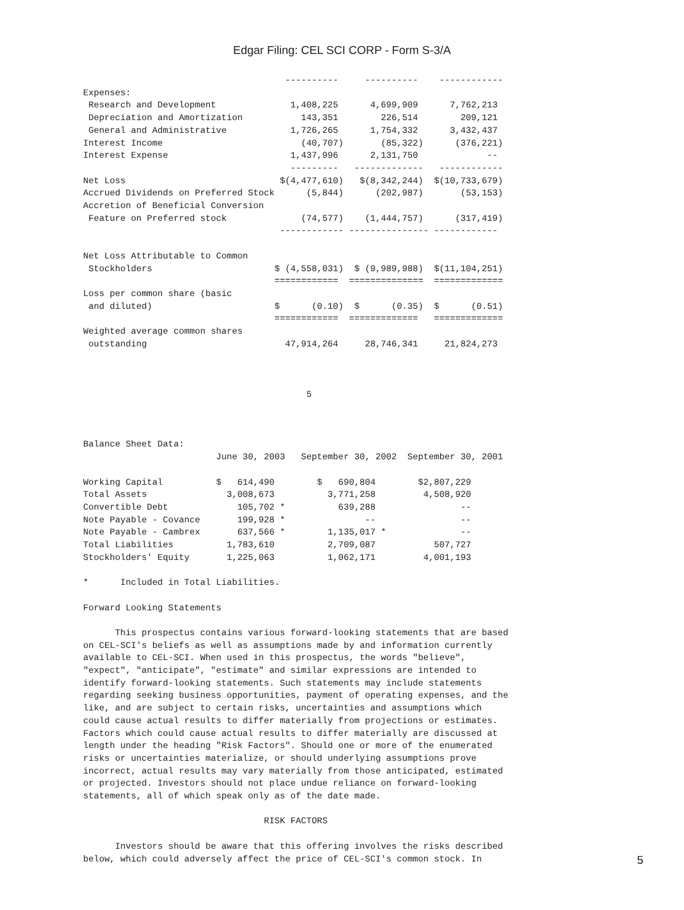Edgar Filing: CEL SCI CORP - Form S-3/A
                                      ----------     ----------    ------------
Expenses:
 Research and Development              1,408,225      4,699,909      7,762,213
 Depreciation and Amortization           143,351        226,514        209,121
 General and Administrative            1,726,265      1,754,332      3,432,437
Interest Income                          (40,707)       (85,322)      (376,221)
Interest Expense                       1,437,996      2,131,750             --
                                       ---------   -------------   ------------
Net Loss                             $(4,477,610)   $(8,342,244)  $(10,733,679)
Accrued Dividends on Preferred Stock      (5,844)      (202,987)       (53,153)
Accretion of Beneficial Conversion
 Feature on Preferred stock              (74,577)    (1,444,757)      (317,419)
                                     ------------ --------------- ------------

Net Loss Attributable to Common
 Stockholders                       $ (4,558,031)  $ (9,989,988)  $(11,104,251)
                                    ============  ==============  =============
Loss per common share (basic
 and diluted)                       $      (0.10)  $      (0.35)  $      (0.51)
                                    ============  =============   =============
Weighted average common shares
 outstanding                          47,914,264     28,746,341     21,824,273



                                          5



Balance Sheet Data:
                         June 30, 2003   September 30, 2002  September 30, 2001

Working Capital          $   614,490        $   690,804        $2,807,229
Total Assets               3,008,673          3,771,258         4,508,920
Convertible Debt             105,702 *          639,288                --
Note Payable - Covance       199,928 *               --                --
Note Payable - Cambrex       637,566 *        1,135,017 *              --
Total Liabilities          1,783,610          2,709,087           507,727
Stockholders' Equity       1,225,063          1,062,171         4,001,193

*      Included in Total Liabilities.

Forward Looking Statements

      This prospectus contains various forward-looking statements that are based
on CEL-SCI's beliefs as well as assumptions made by and information currently
available to CEL-SCI. When used in this prospectus, the words "believe",
"expect", "anticipate", "estimate" and similar expressions are intended to
identify forward-looking statements. Such statements may include statements
regarding seeking business opportunities, payment of operating expenses, and the
like, and are subject to certain risks, uncertainties and assumptions which
could cause actual results to differ materially from projections or estimates.
Factors which could cause actual results to differ materially are discussed at
length under the heading "Risk Factors". Should one or more of the enumerated
risks or uncertainties materialize, or should underlying assumptions prove
incorrect, actual results may vary materially from those anticipated, estimated
or projected. Investors should not place undue reliance on forward-looking
statements, all of which speak only as of the date made.

                                  RISK FACTORS

      Investors should be aware that this offering involves the risks described
below, which could adversely affect the price of CEL-SCI's common stock. In
5